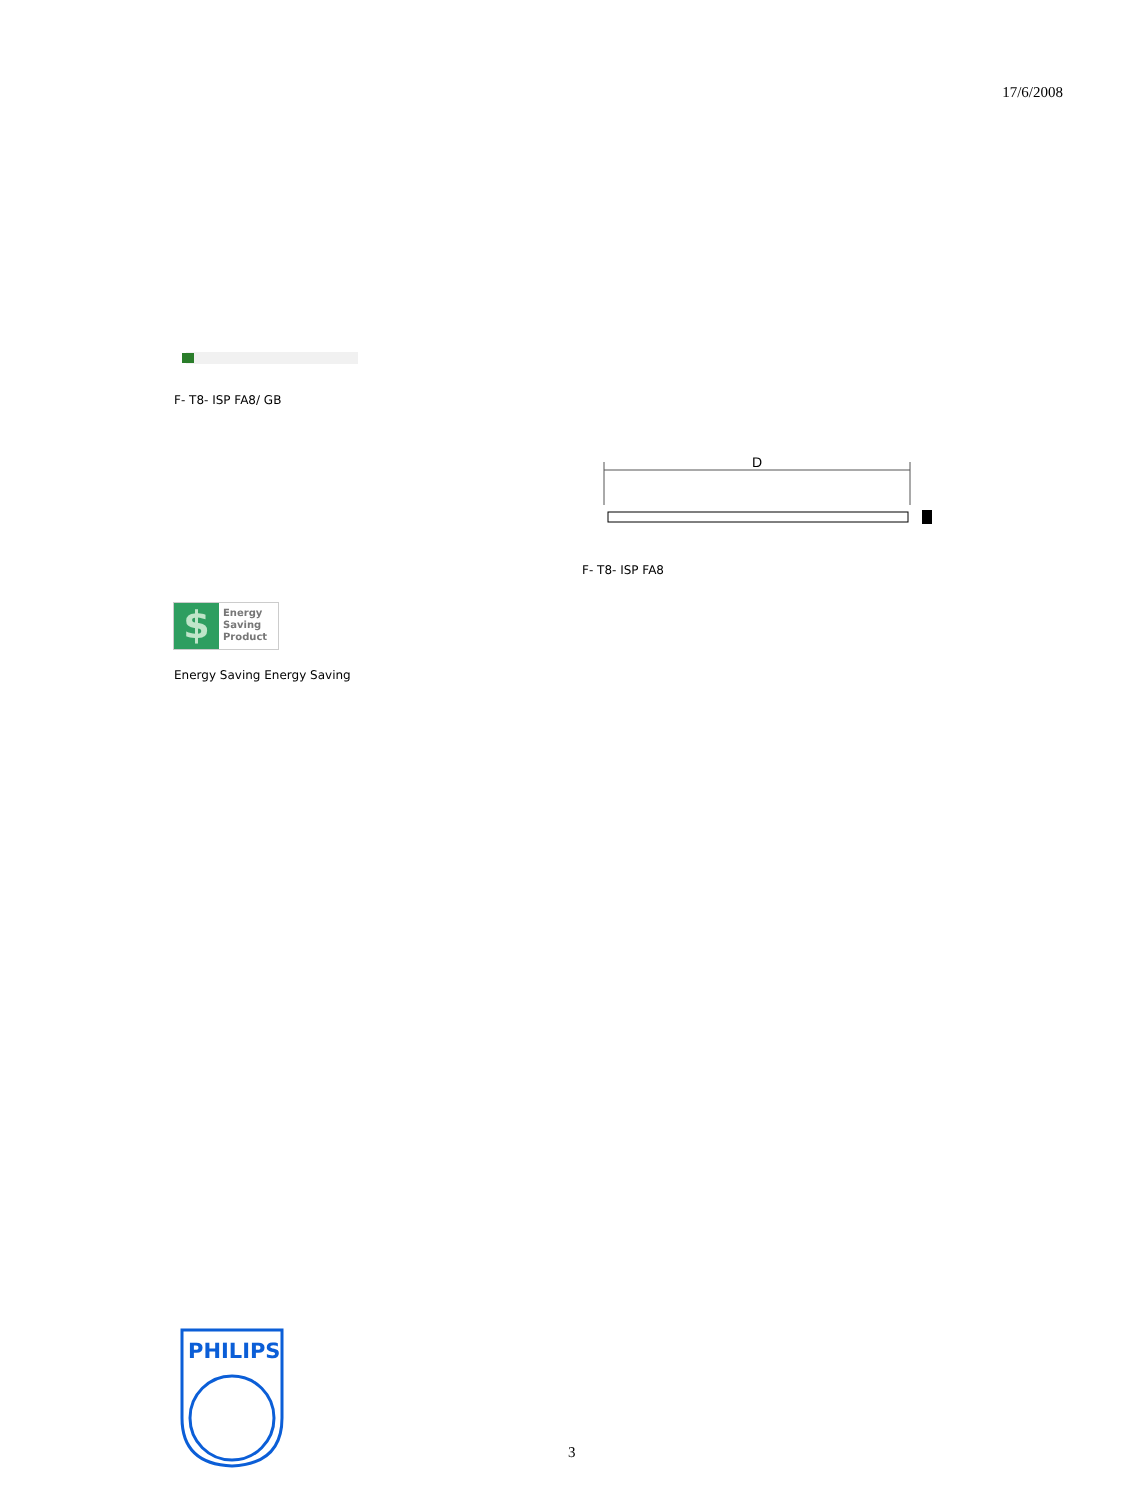17/6/2008
F- T8- ISP FA8/ GB
D
F- T8- ISP FA8
$
Energy
Saving
Product
Energy Saving Energy Saving
PHILIPS
3